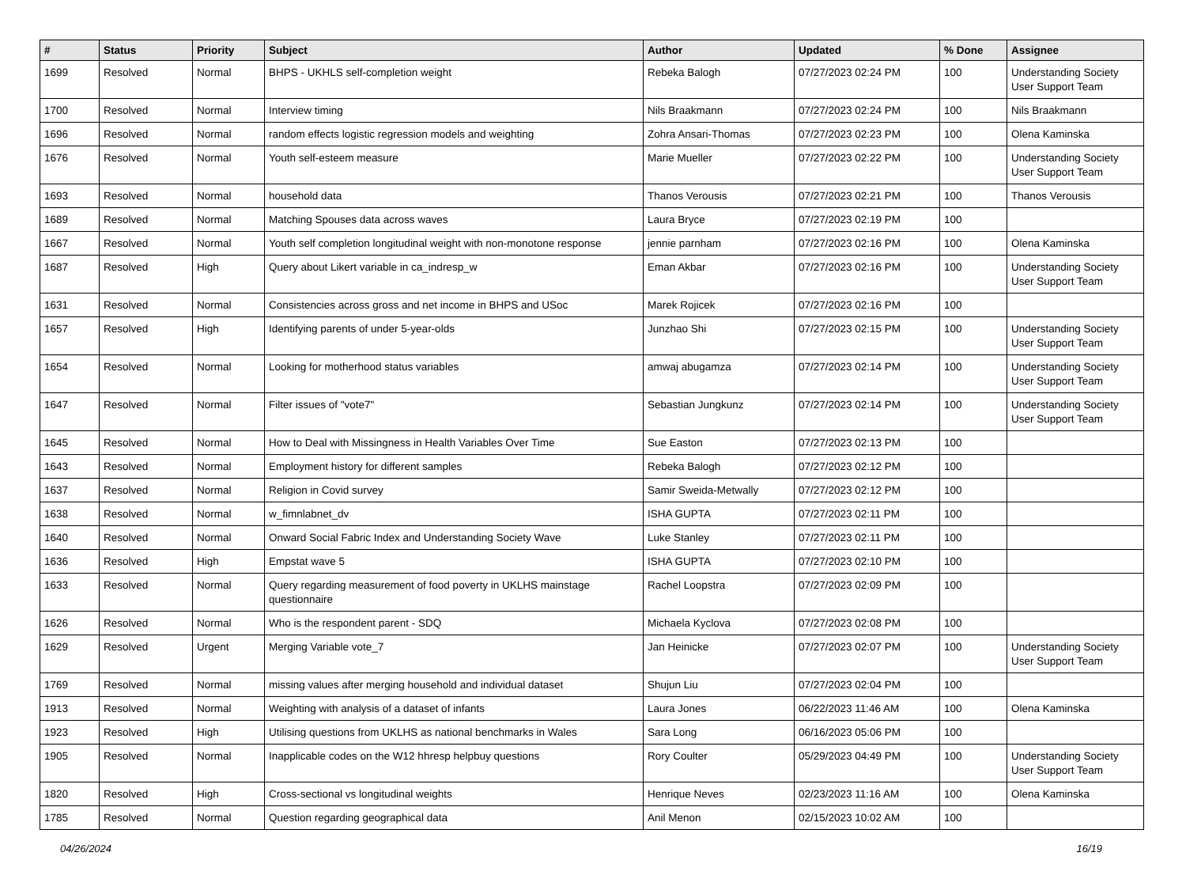| # | Status | Priority | Subject | Author | Updated | % Done | Assignee |
| --- | --- | --- | --- | --- | --- | --- | --- |
| 1699 | Resolved | Normal | BHPS - UKHLS self-completion weight | Rebeka Balogh | 07/27/2023 02:24 PM | 100 | Understanding Society User Support Team |
| 1700 | Resolved | Normal | Interview timing | Nils Braakmann | 07/27/2023 02:24 PM | 100 | Nils Braakmann |
| 1696 | Resolved | Normal | random effects logistic regression models and weighting | Zohra Ansari-Thomas | 07/27/2023 02:23 PM | 100 | Olena Kaminska |
| 1676 | Resolved | Normal | Youth self-esteem measure | Marie Mueller | 07/27/2023 02:22 PM | 100 | Understanding Society User Support Team |
| 1693 | Resolved | Normal | household data | Thanos Verousis | 07/27/2023 02:21 PM | 100 | Thanos Verousis |
| 1689 | Resolved | Normal | Matching Spouses data across waves | Laura Bryce | 07/27/2023 02:19 PM | 100 | |
| 1667 | Resolved | Normal | Youth self completion longitudinal weight with non-monotone response | jennie parnham | 07/27/2023 02:16 PM | 100 | Olena Kaminska |
| 1687 | Resolved | High | Query about Likert variable in ca_indresp_w | Eman Akbar | 07/27/2023 02:16 PM | 100 | Understanding Society User Support Team |
| 1631 | Resolved | Normal | Consistencies across gross and net income in BHPS and USoc | Marek Rojicek | 07/27/2023 02:16 PM | 100 | |
| 1657 | Resolved | High | Identifying parents of under 5-year-olds | Junzhao Shi | 07/27/2023 02:15 PM | 100 | Understanding Society User Support Team |
| 1654 | Resolved | Normal | Looking for motherhood status variables | amwaj abugamza | 07/27/2023 02:14 PM | 100 | Understanding Society User Support Team |
| 1647 | Resolved | Normal | Filter issues of "vote7" | Sebastian Jungkunz | 07/27/2023 02:14 PM | 100 | Understanding Society User Support Team |
| 1645 | Resolved | Normal | How to Deal with Missingness in Health Variables Over Time | Sue Easton | 07/27/2023 02:13 PM | 100 | |
| 1643 | Resolved | Normal | Employment history for different samples | Rebeka Balogh | 07/27/2023 02:12 PM | 100 | |
| 1637 | Resolved | Normal | Religion in Covid survey | Samir Sweida-Metwally | 07/27/2023 02:12 PM | 100 | |
| 1638 | Resolved | Normal | w_fimnlabnet_dv | ISHA GUPTA | 07/27/2023 02:11 PM | 100 | |
| 1640 | Resolved | Normal | Onward Social Fabric Index and Understanding Society Wave | Luke Stanley | 07/27/2023 02:11 PM | 100 | |
| 1636 | Resolved | High | Empstat wave 5 | ISHA GUPTA | 07/27/2023 02:10 PM | 100 | |
| 1633 | Resolved | Normal | Query regarding measurement of food poverty in UKLHS mainstage questionnaire | Rachel Loopstra | 07/27/2023 02:09 PM | 100 | |
| 1626 | Resolved | Normal | Who is the respondent parent - SDQ | Michaela Kyclova | 07/27/2023 02:08 PM | 100 | |
| 1629 | Resolved | Urgent | Merging Variable vote_7 | Jan Heinicke | 07/27/2023 02:07 PM | 100 | Understanding Society User Support Team |
| 1769 | Resolved | Normal | missing values after merging household and individual dataset | Shujun Liu | 07/27/2023 02:04 PM | 100 | |
| 1913 | Resolved | Normal | Weighting with analysis of a dataset of infants | Laura Jones | 06/22/2023 11:46 AM | 100 | Olena Kaminska |
| 1923 | Resolved | High | Utilising questions from UKLHS as national benchmarks in Wales | Sara Long | 06/16/2023 05:06 PM | 100 | |
| 1905 | Resolved | Normal | Inapplicable codes on the W12 hhresp helpbuy questions | Rory Coulter | 05/29/2023 04:49 PM | 100 | Understanding Society User Support Team |
| 1820 | Resolved | High | Cross-sectional vs longitudinal weights | Henrique Neves | 02/23/2023 11:16 AM | 100 | Olena Kaminska |
| 1785 | Resolved | Normal | Question regarding geographical data | Anil Menon | 02/15/2023 10:02 AM | 100 | |
04/26/2024 16/19